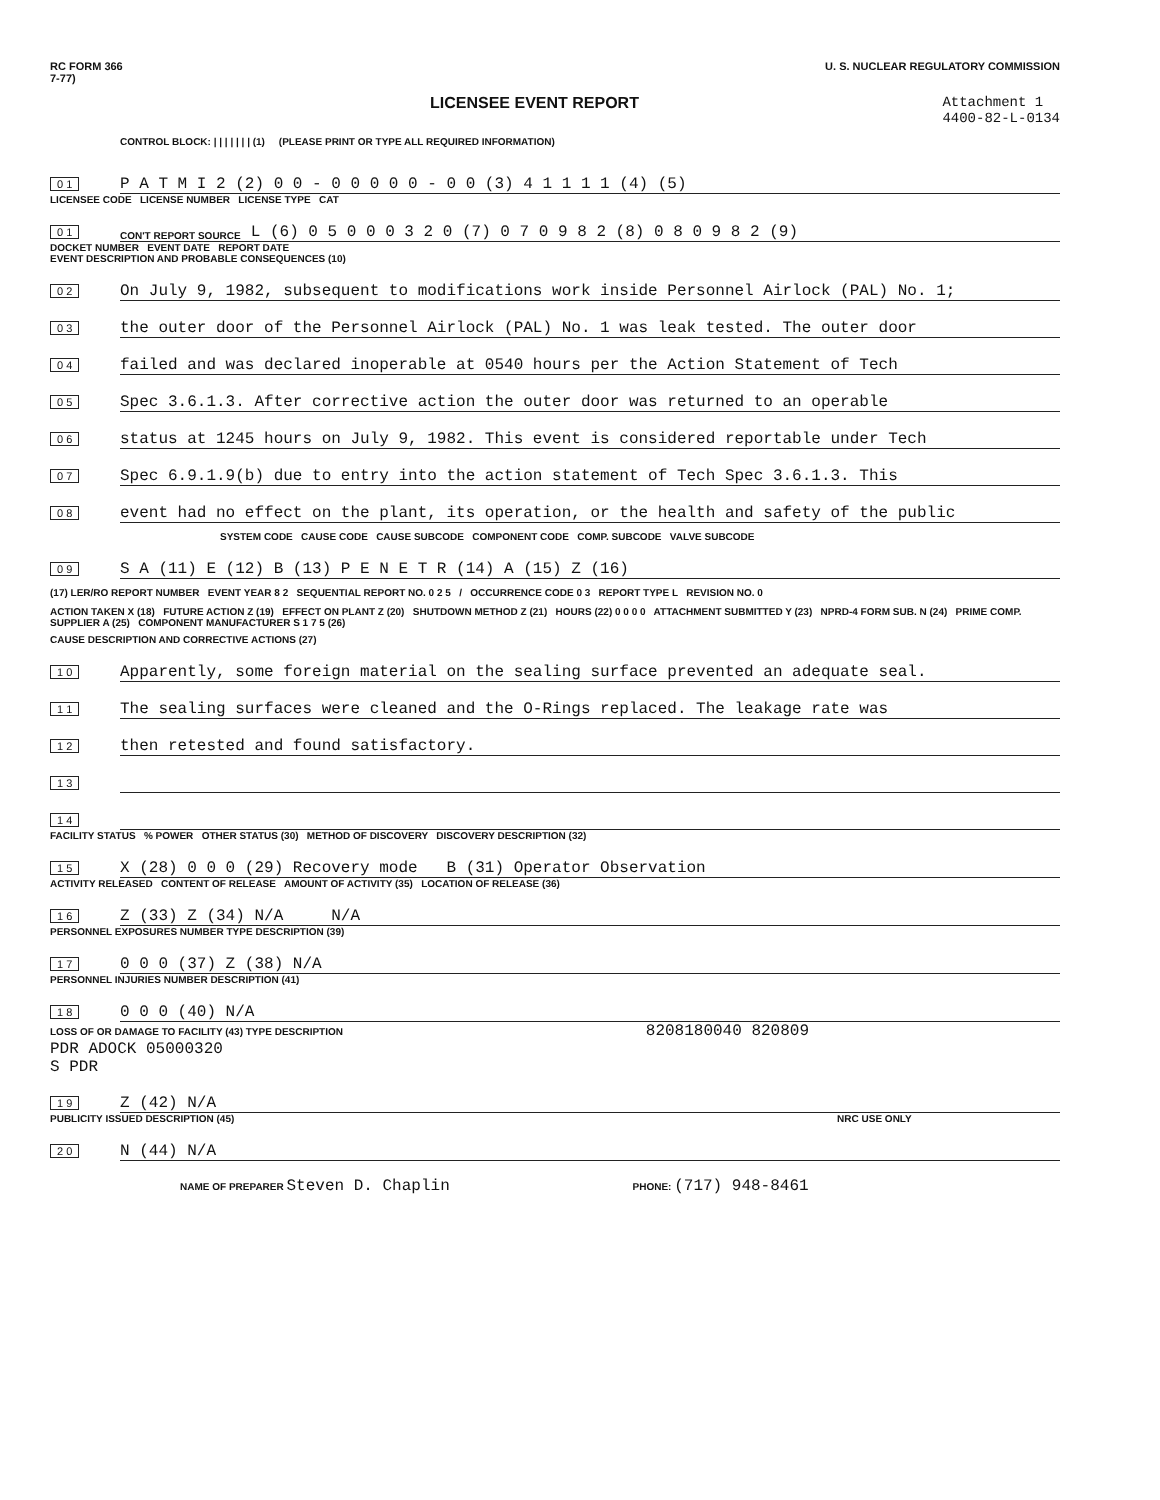RC FORM 366
7-77) U. S. NUCLEAR REGULATORY COMMISSION
LICENSEE EVENT REPORT Attachment 1
4400-82-L-0134
CONTROL BLOCK: | | | | | | | (1) (PLEASE PRINT OR TYPE ALL REQUIRED INFORMATION)
0 1
P A T M I 2 (2) 0 0 - 0 0 0 0 0 - 0 0 (3) 4 1 1 1 1 (4) (5)
LICENSEE CODE LICENSE NUMBER LICENSE TYPE CAT
0 1
CON'T REPORT SOURCE L (6) 0 5 0 0 0 3 2 0 (7) 0 7 0 9 8 2 (8) 0 8 0 9 8 2 (9)
DOCKET NUMBER EVENT DATE REPORT DATE
EVENT DESCRIPTION AND PROBABLE CONSEQUENCES (10)
0 2
On July 9, 1982, subsequent to modifications work inside Personnel Airlock (PAL) No. 1;
0 3
the outer door of the Personnel Airlock (PAL) No. 1 was leak tested. The outer door
0 4
failed and was declared inoperable at 0540 hours per the Action Statement of Tech
0 5
Spec 3.6.1.3. After corrective action the outer door was returned to an operable
0 6
status at 1245 hours on July 9, 1982. This event is considered reportable under Tech
0 7
Spec 6.9.1.9(b) due to entry into the action statement of Tech Spec 3.6.1.3. This
0 8
event had no effect on the plant, its operation, or the health and safety of the public
SYSTEM CODE CAUSE CODE CAUSE SUBCODE COMPONENT CODE COMP. SUBCODE VALVE SUBCODE
0 9
S A (11) E (12) B (13) P E N E T R (14) A (15) Z (16)
(17) LER/RO REPORT NUMBER EVENT YEAR 8 2 SEQUENTIAL REPORT NO. 0 2 5 / OCCURRENCE CODE 0 3 REPORT TYPE L REVISION NO. 0
ACTION TAKEN X (18) FUTURE ACTION Z (19) EFFECT ON PLANT Z (20) SHUTDOWN METHOD Z (21) HOURS (22) 0 0 0 0 ATTACHMENT SUBMITTED Y (23) NPRD-4 FORM SUB. N (24) PRIME COMP. SUPPLIER A (25) COMPONENT MANUFACTURER S 1 7 5 (26)
CAUSE DESCRIPTION AND CORRECTIVE ACTIONS (27)
1 0
Apparently, some foreign material on the sealing surface prevented an adequate seal.
1 1
The sealing surfaces were cleaned and the O-Rings replaced. The leakage rate was
1 2
then retested and found satisfactory.
1 3
1 4
FACILITY STATUS % POWER OTHER STATUS (30) METHOD OF DISCOVERY DISCOVERY DESCRIPTION (32)
1 5
X (28) 0 0 0 (29) Recovery mode B (31) Operator Observation
ACTIVITY RELEASED CONTENT OF RELEASE AMOUNT OF ACTIVITY (35) LOCATION OF RELEASE (36)
1 6
Z (33) Z (34) N/A N/A
PERSONNEL EXPOSURES NUMBER TYPE DESCRIPTION (39)
1 7
0 0 0 (37) Z (38) N/A
PERSONNEL INJURIES NUMBER DESCRIPTION (41)
1 8
0 0 0 (40) N/A
LOSS OF OR DAMAGE TO FACILITY (43) TYPE DESCRIPTION 8208180040 820809
PDR ADOCK 05000320
S PDR
1 9
Z (42) N/A
PUBLICITY ISSUED DESCRIPTION (45) NRC USE ONLY
2 0
N (44) N/A
NAME OF PREPARER Steven D. Chaplin PHONE: (717) 948-8461